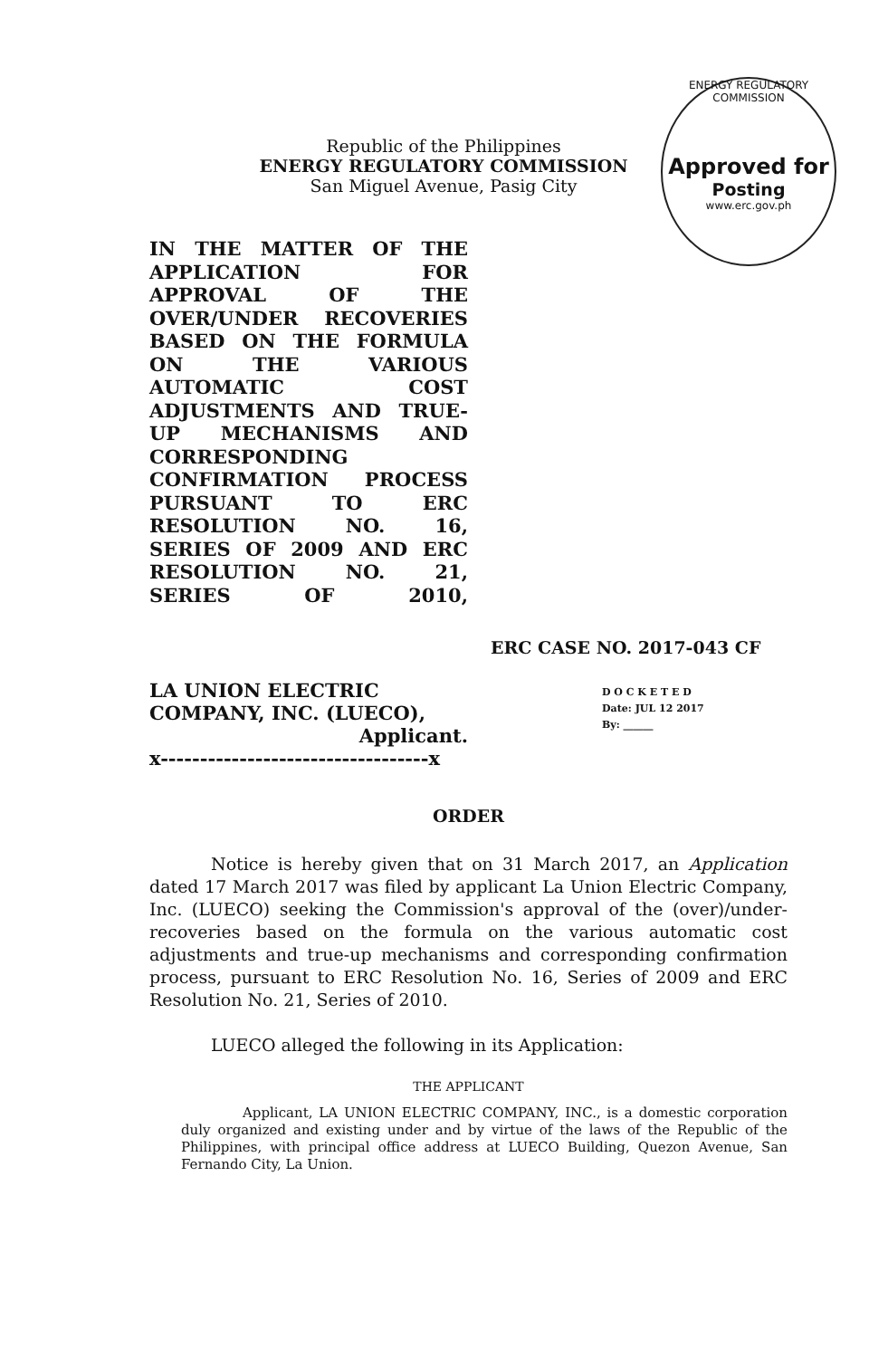Republic of the Philippines
ENERGY REGULATORY COMMISSION
San Miguel Avenue, Pasig City
ENERGY REGULATORY COMMISSION
Approved for
Posting
www.erc.gov.ph
IN THE MATTER OF THE APPLICATION FOR APPROVAL OF THE OVER/UNDER RECOVERIES BASED ON THE FORMULA ON THE VARIOUS AUTOMATIC COST ADJUSTMENTS AND TRUE-UP MECHANISMS AND CORRESPONDING CONFIRMATION PROCESS PURSUANT TO ERC RESOLUTION NO. 16, SERIES OF 2009 AND ERC RESOLUTION NO. 21, SERIES OF 2010,
ERC CASE NO. 2017-043 CF
LA UNION ELECTRIC COMPANY, INC. (LUECO),
Applicant.
x----------------------------------x
D O C K E T E D
Date: JUL 12 2017
By: ______
ORDER
Notice is hereby given that on 31 March 2017, an Application dated 17 March 2017 was filed by applicant La Union Electric Company, Inc. (LUECO) seeking the Commission's approval of the (over)/under-recoveries based on the formula on the various automatic cost adjustments and true-up mechanisms and corresponding confirmation process, pursuant to ERC Resolution No. 16, Series of 2009 and ERC Resolution No. 21, Series of 2010.
LUECO alleged the following in its Application:
THE APPLICANT
Applicant, LA UNION ELECTRIC COMPANY, INC., is a domestic corporation duly organized and existing under and by virtue of the laws of the Republic of the Philippines, with principal office address at LUECO Building, Quezon Avenue, San Fernando City, La Union.